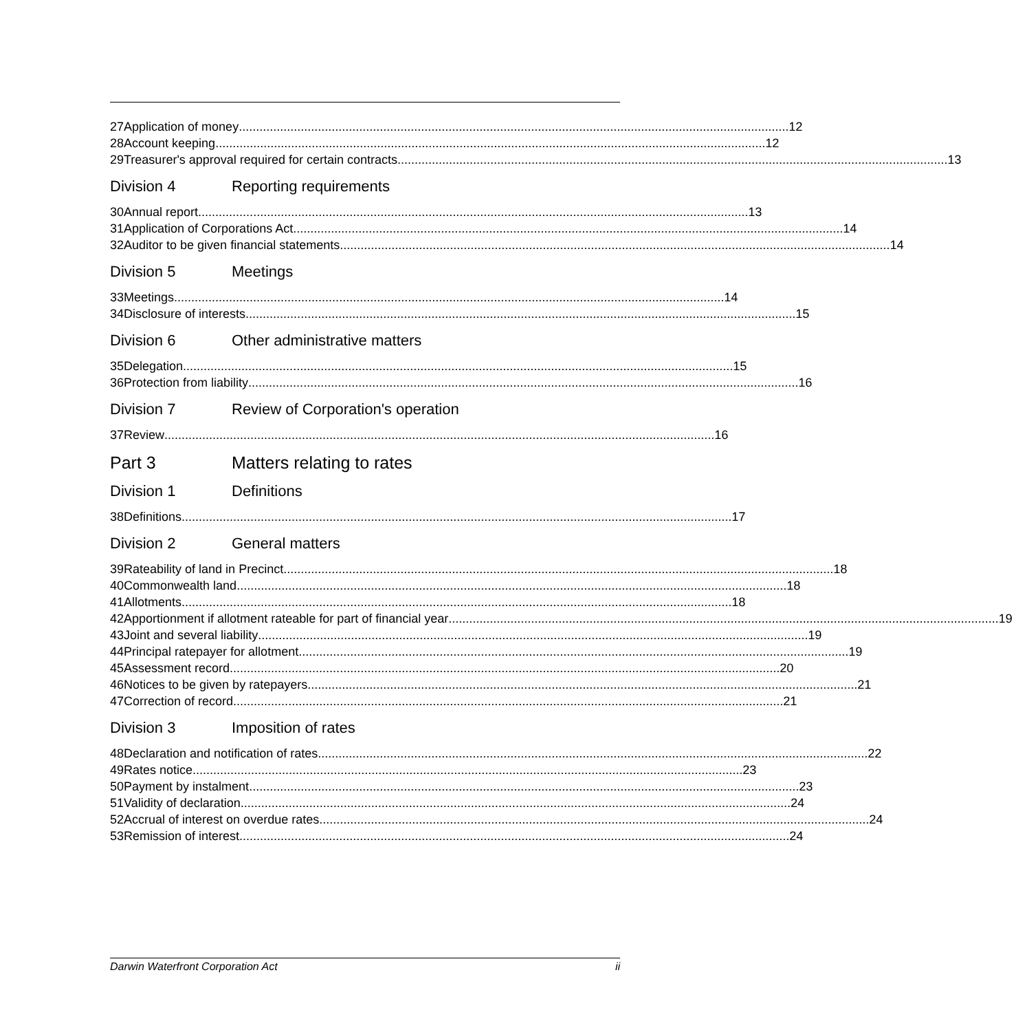27 Application of money 12
28 Account keeping 12
29 Treasurer's approval required for certain contracts 13
Division 4 Reporting requirements
30 Annual report 13
31 Application of Corporations Act 14
32 Auditor to be given financial statements 14
Division 5 Meetings
33 Meetings 14
34 Disclosure of interests 15
Division 6 Other administrative matters
35 Delegation 15
36 Protection from liability 16
Division 7 Review of Corporation's operation
37 Review 16
Part 3 Matters relating to rates
Division 1 Definitions
38 Definitions 17
Division 2 General matters
39 Rateability of land in Precinct 18
40 Commonwealth land 18
41 Allotments 18
42 Apportionment if allotment rateable for part of financial year 19
43 Joint and several liability 19
44 Principal ratepayer for allotment 19
45 Assessment record 20
46 Notices to be given by ratepayers 21
47 Correction of record 21
Division 3 Imposition of rates
48 Declaration and notification of rates 22
49 Rates notice 23
50 Payment by instalment 23
51 Validity of declaration 24
52 Accrual of interest on overdue rates 24
53 Remission of interest 24
Darwin Waterfront Corporation Act ii